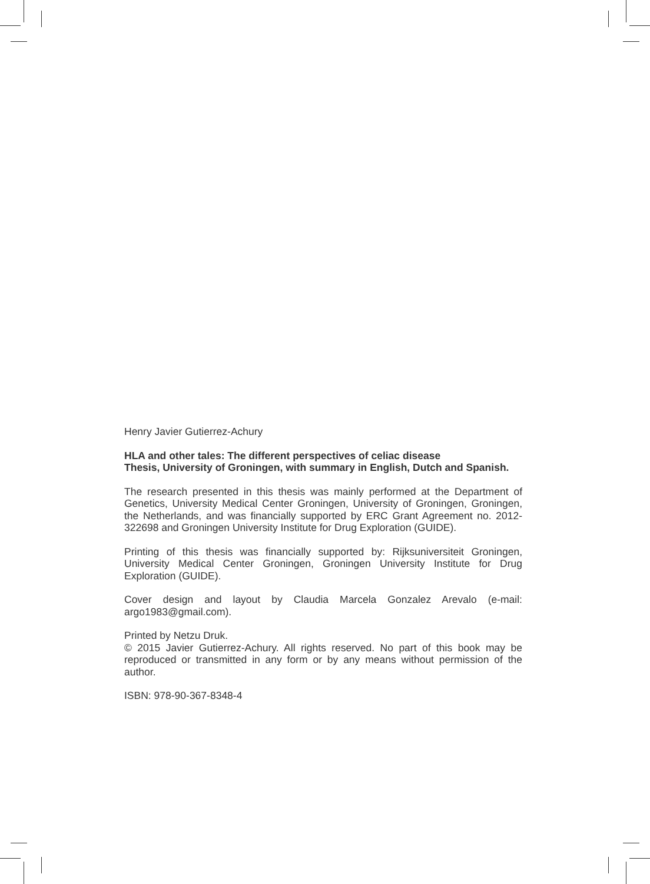Henry Javier Gutierrez-Achury
HLA and other tales: The different perspectives of celiac disease
Thesis, University of Groningen, with summary in English, Dutch and Spanish.
The research presented in this thesis was mainly performed at the Department of Genetics, University Medical Center Groningen, University of Groningen, Groningen, the Netherlands, and was financially supported by ERC Grant Agreement no. 2012-322698 and Groningen University Institute for Drug Exploration (GUIDE).
Printing of this thesis was financially supported by: Rijksuniversiteit Groningen, University Medical Center Groningen, Groningen University Institute for Drug Exploration (GUIDE).
Cover design and layout by Claudia Marcela Gonzalez Arevalo (e-mail: argo1983@gmail.com).
Printed by Netzu Druk.
© 2015 Javier Gutierrez-Achury. All rights reserved. No part of this book may be reproduced or transmitted in any form or by any means without permission of the author.
ISBN: 978-90-367-8348-4